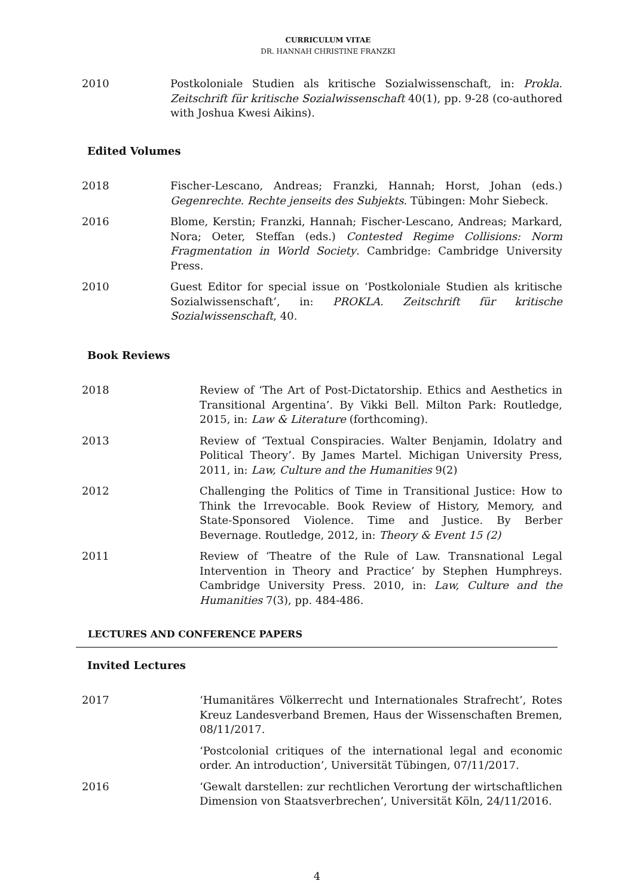CURRICULUM VITAE
DR. HANNAH CHRISTINE FRANZKI
2010 Postkoloniale Studien als kritische Sozialwissenschaft, in: Prokla. Zeitschrift für kritische Sozialwissenschaft 40(1), pp. 9-28 (co-authored with Joshua Kwesi Aikins).
Edited Volumes
2018 Fischer-Lescano, Andreas; Franzki, Hannah; Horst, Johan (eds.) Gegenrechte. Rechte jenseits des Subjekts. Tübingen: Mohr Siebeck.
2016 Blome, Kerstin; Franzki, Hannah; Fischer-Lescano, Andreas; Markard, Nora; Oeter, Steffan (eds.) Contested Regime Collisions: Norm Fragmentation in World Society. Cambridge: Cambridge University Press.
2010 Guest Editor for special issue on ‘Postkoloniale Studien als kritische Sozialwissenschaft’, in: PROKLA. Zeitschrift für kritische Sozialwissenschaft, 40.
Book Reviews
2018 Review of ‘The Art of Post-Dictatorship. Ethics and Aesthetics in Transitional Argentina’. By Vikki Bell. Milton Park: Routledge, 2015, in: Law & Literature (forthcoming).
2013 Review of ‘Textual Conspiracies. Walter Benjamin, Idolatry and Political Theory’. By James Martel. Michigan University Press, 2011, in: Law, Culture and the Humanities 9(2)
2012 Challenging the Politics of Time in Transitional Justice: How to Think the Irrevocable. Book Review of History, Memory, and State-Sponsored Violence. Time and Justice. By Berber Bevernage. Routledge, 2012, in: Theory & Event 15 (2)
2011 Review of ‘Theatre of the Rule of Law. Transnational Legal Intervention in Theory and Practice’ by Stephen Humphreys. Cambridge University Press. 2010, in: Law, Culture and the Humanities 7(3), pp. 484-486.
LECTURES AND CONFERENCE PAPERS
Invited Lectures
2017 ‘Humanitäres Völkerrecht und Internationales Strafrecht’, Rotes Kreuz Landesverband Bremen, Haus der Wissenschaften Bremen, 08/11/2017.
‘Postcolonial critiques of the international legal and economic order. An introduction’, Universität Tübingen, 07/11/2017.
2016 ‘Gewalt darstellen: zur rechtlichen Verortung der wirtschaftlichen Dimension von Staatsverbrechen’, Universität Köln, 24/11/2016.
4